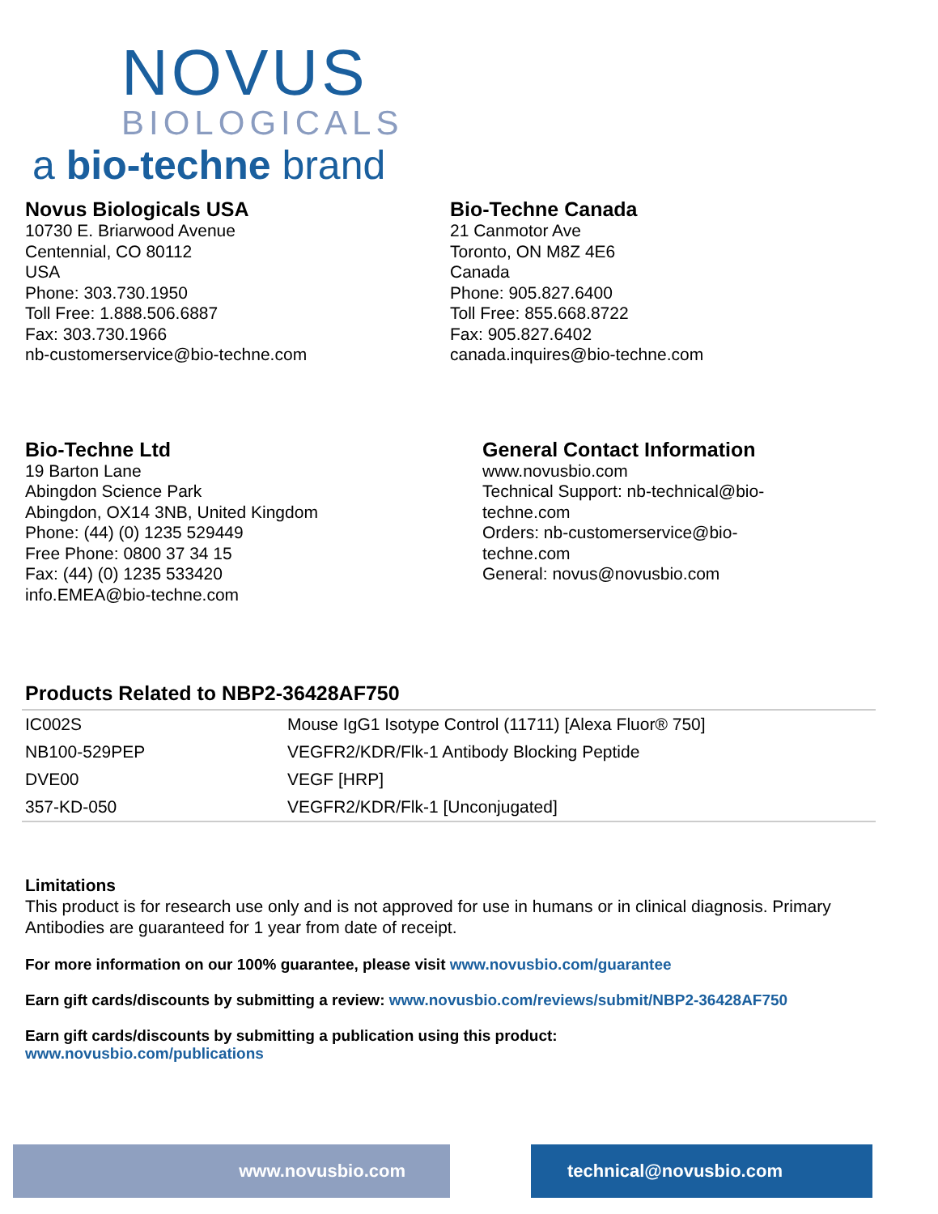NOVUS
BIOLOGICALS
a bio-techne brand
Novus Biologicals USA
10730 E. Briarwood Avenue
Centennial, CO 80112
USA
Phone: 303.730.1950
Toll Free: 1.888.506.6887
Fax: 303.730.1966
nb-customerservice@bio-techne.com
Bio-Techne Canada
21 Canmotor Ave
Toronto, ON M8Z 4E6
Canada
Phone: 905.827.6400
Toll Free: 855.668.8722
Fax: 905.827.6402
canada.inquires@bio-techne.com
Bio-Techne Ltd
19 Barton Lane
Abingdon Science Park
Abingdon, OX14 3NB, United Kingdom
Phone: (44) (0) 1235 529449
Free Phone: 0800 37 34 15
Fax: (44) (0) 1235 533420
info.EMEA@bio-techne.com
General Contact Information
www.novusbio.com
Technical Support: nb-technical@bio-techne.com
Orders: nb-customerservice@bio-techne.com
General: novus@novusbio.com
Products Related to NBP2-36428AF750
| IC002S | Mouse IgG1 Isotype Control (11711) [Alexa Fluor® 750] |
| NB100-529PEP | VEGFR2/KDR/Flk-1 Antibody Blocking Peptide |
| DVE00 | VEGF [HRP] |
| 357-KD-050 | VEGFR2/KDR/Flk-1 [Unconjugated] |
Limitations
This product is for research use only and is not approved for use in humans or in clinical diagnosis. Primary Antibodies are guaranteed for 1 year from date of receipt.
For more information on our 100% guarantee, please visit www.novusbio.com/guarantee
Earn gift cards/discounts by submitting a review: www.novusbio.com/reviews/submit/NBP2-36428AF750
Earn gift cards/discounts by submitting a publication using this product:
www.novusbio.com/publications
www.novusbio.com technical@novusbio.com